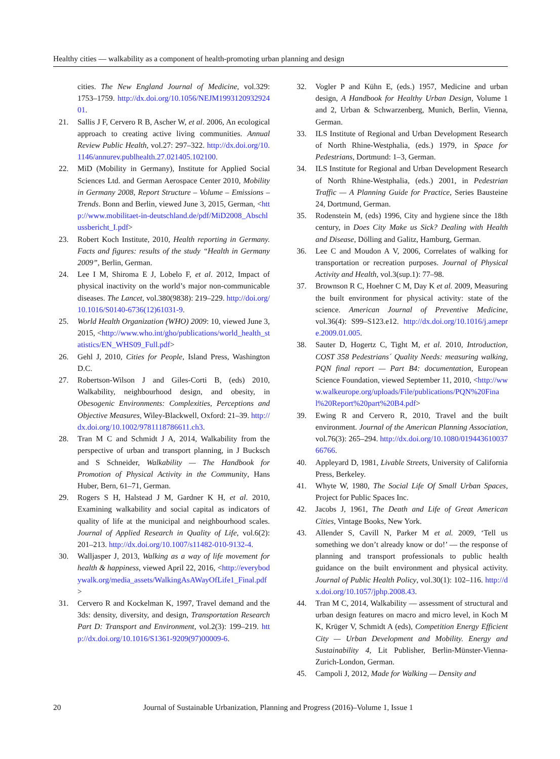Healthy cities — walkability as a component of health-promoting urban planning and design
cities. The New England Journal of Medicine, vol.329: 1753–1759. http://dx.doi.org/10.1056/NEJM199312093292401.
21. Sallis J F, Cervero R B, Ascher W, et al. 2006, An ecological approach to creating active living communities. Annual Review Public Health, vol.27: 297–322. http://dx.doi.org/10.1146/annurev.publhealth.27.021405.102100.
22. MiD (Mobility in Germany), Institute for Applied Social Sciences Ltd. and German Aerospace Center 2010, Mobility in Germany 2008, Report Structure – Volume – Emissions – Trends. Bonn and Berlin, viewed June 3, 2015, German, <http://www.mobilitaet-in-deutschland.de/pdf/MiD2008_Abschlussbericht_I.pdf>
23. Robert Koch Institute, 2010, Health reporting in Germany. Facts and figures: results of the study “Health in Germany 2009”, Berlin, German.
24. Lee I M, Shiroma E J, Lobelo F, et al. 2012, Impact of physical inactivity on the world’s major non-communicable diseases. The Lancet, vol.380(9838): 219–229. http://doi.org/10.1016/S0140-6736(12)61031-9.
25. World Health Organization (WHO) 2009: 10, viewed June 3, 2015, <http://www.who.int/gho/publications/world_health_statistics/EN_WHS09_Full.pdf>
26. Gehl J, 2010, Cities for People, Island Press, Washington D.C.
27. Robertson-Wilson J and Giles-Corti B, (eds) 2010, Walkability, neighbourhood design, and obesity, in Obesogenic Environments: Complexities, Perceptions and Objective Measures, Wiley-Blackwell, Oxford: 21–39. http://dx.doi.org/10.1002/9781118786611.ch3.
28. Tran M C and Schmidt J A, 2014, Walkability from the perspective of urban and transport planning, in J Bucksch and S Schneider, Walkability — The Handbook for Promotion of Physical Activity in the Community, Hans Huber, Bern, 61–71, German.
29. Rogers S H, Halstead J M, Gardner K H, et al. 2010, Examining walkability and social capital as indicators of quality of life at the municipal and neighbourhood scales. Journal of Applied Research in Quality of Life, vol.6(2): 201–213. http://dx.doi.org/10.1007/s11482-010-9132-4.
30. Walljasper J, 2013, Walking as a way of life movement for health & happiness, viewed April 22, 2016, <http://everybodywalk.org/media_assets/WalkingAsAWayOfLife1_Final.pdf>
31. Cervero R and Kockelman K, 1997, Travel demand and the 3ds: density, diversity, and design, Transportation Research Part D: Transport and Environment, vol.2(3): 199–219. http://dx.doi.org/10.1016/S1361-9209(97)00009-6.
32. Vogler P and Kühn E, (eds.) 1957, Medicine and urban design, A Handbook for Healthy Urban Design, Volume 1 and 2, Urban & Schwarzenberg, Munich, Berlin, Vienna, German.
33. ILS Institute of Regional and Urban Development Research of North Rhine-Westphalia, (eds.) 1979, in Space for Pedestrians, Dortmund: 1–3, German.
34. ILS Institute for Regional and Urban Development Research of North Rhine-Westphalia, (eds.) 2001, in Pedestrian Traffic — A Planning Guide for Practice, Series Bausteine 24, Dortmund, German.
35. Rodenstein M, (eds) 1996, City and hygiene since the 18th century, in Does City Make us Sick? Dealing with Health and Disease, Dölling and Galitz, Hamburg, German.
36. Lee C and Moudon A V, 2006, Correlates of walking for transportation or recreation purposes. Journal of Physical Activity and Health, vol.3(sup.1): 77–98.
37. Brownson R C, Hoehner C M, Day K et al. 2009, Measuring the built environment for physical activity: state of the science. American Journal of Preventive Medicine, vol.36(4): S99–S123.e12. http://dx.doi.org/10.1016/j.amepre.2009.01.005.
38. Sauter D, Hogertz C, Tight M, et al. 2010, Introduction, COST 358 Pedestrians´ Quality Needs: measuring walking, PQN final report — Part B4: documentation, European Science Foundation, viewed September 11, 2010, <http://www.walkeurope.org/uploads/File/publications/PQN%20Final%20Report%20part%20B4.pdf>
39. Ewing R and Cervero R, 2010, Travel and the built environment. Journal of the American Planning Association, vol.76(3): 265–294. http://dx.doi.org/10.1080/01944361003766766.
40. Appleyard D, 1981, Livable Streets, University of California Press, Berkeley.
41. Whyte W, 1980, The Social Life Of Small Urban Spaces, Project for Public Spaces Inc.
42. Jacobs J, 1961, The Death and Life of Great American Cities, Vintage Books, New York.
43. Allender S, Cavill N, Parker M et al. 2009, ‘Tell us something we don’t already know or do!’ — the response of planning and transport professionals to public health guidance on the built environment and physical activity. Journal of Public Health Policy, vol.30(1): 102–116. http://dx.doi.org/10.1057/jphp.2008.43.
44. Tran M C, 2014, Walkability — assessment of structural and urban design features on macro and micro level, in Koch M K, Krüger V, Schmidt A (eds), Competition Energy Efficient City — Urban Development and Mobility. Energy and Sustainability 4, Lit Publisher, Berlin-Münster-Vienna-Zurich-London, German.
45. Campoli J, 2012, Made for Walking — Density and
20 Journal of Sustainable Urbanization, Planning and Progress (2016)–Volume 1, Issue 1